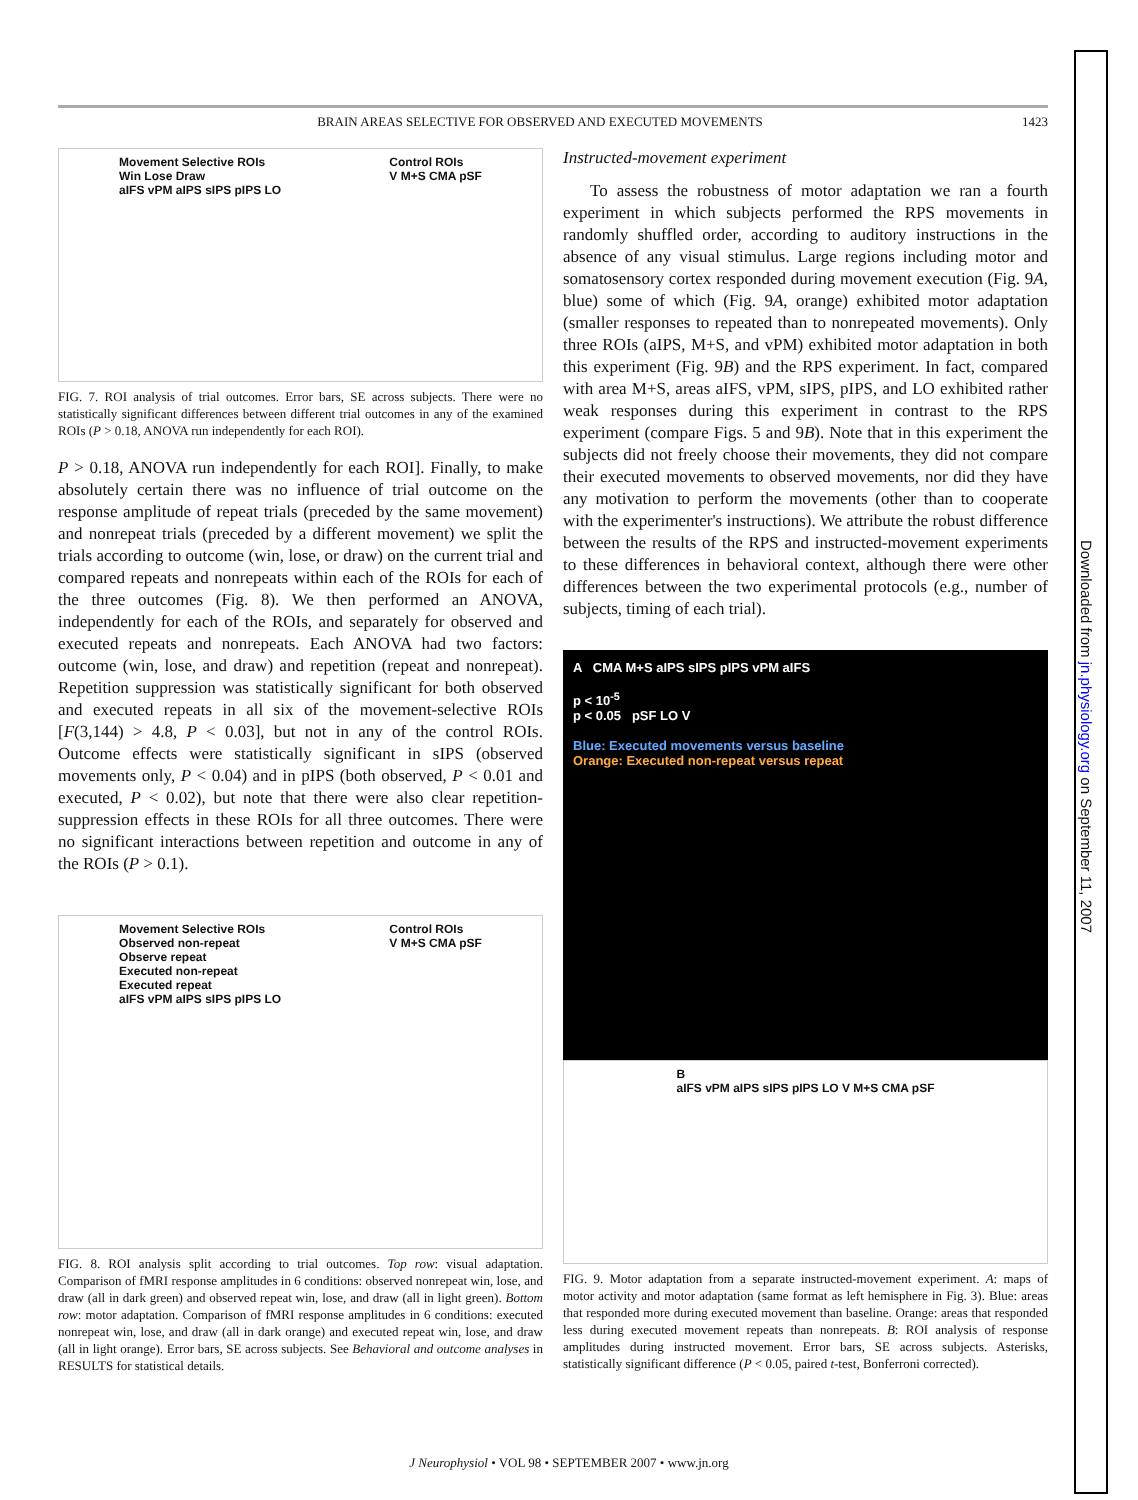BRAIN AREAS SELECTIVE FOR OBSERVED AND EXECUTED MOVEMENTS 1423
Movement Selective ROIs
Win Lose Draw
aIFS vPM aIPS sIPS pIPS LO Control ROIs
V M+S CMA pSF
FIG. 7. ROI analysis of trial outcomes. Error bars, SE across subjects. There were no statistically significant differences between different trial outcomes in any of the examined ROIs (P > 0.18, ANOVA run independently for each ROI).
P > 0.18, ANOVA run independently for each ROI]. Finally, to make absolutely certain there was no influence of trial outcome on the response amplitude of repeat trials (preceded by the same movement) and nonrepeat trials (preceded by a different movement) we split the trials according to outcome (win, lose, or draw) on the current trial and compared repeats and nonrepeats within each of the ROIs for each of the three outcomes (Fig. 8). We then performed an ANOVA, independently for each of the ROIs, and separately for observed and executed repeats and nonrepeats. Each ANOVA had two factors: outcome (win, lose, and draw) and repetition (repeat and nonrepeat). Repetition suppression was statistically significant for both observed and executed repeats in all six of the movement-selective ROIs [F(3,144) > 4.8, P < 0.03], but not in any of the control ROIs. Outcome effects were statistically significant in sIPS (observed movements only, P < 0.04) and in pIPS (both observed, P < 0.01 and executed, P < 0.02), but note that there were also clear repetition-suppression effects in these ROIs for all three outcomes. There were no significant interactions between repetition and outcome in any of the ROIs (P > 0.1).
Movement Selective ROIs
Observed non-repeat
Observe repeat
Executed non-repeat
Executed repeat
aIFS vPM aIPS sIPS pIPS LO Control ROIs
V M+S CMA pSF
FIG. 8. ROI analysis split according to trial outcomes. Top row: visual adaptation. Comparison of fMRI response amplitudes in 6 conditions: observed nonrepeat win, lose, and draw (all in dark green) and observed repeat win, lose, and draw (all in light green). Bottom row: motor adaptation. Comparison of fMRI response amplitudes in 6 conditions: executed nonrepeat win, lose, and draw (all in dark orange) and executed repeat win, lose, and draw (all in light orange). Error bars, SE across subjects. See Behavioral and outcome analyses in RESULTS for statistical details.
Instructed-movement experiment
To assess the robustness of motor adaptation we ran a fourth experiment in which subjects performed the RPS movements in randomly shuffled order, according to auditory instructions in the absence of any visual stimulus. Large regions including motor and somatosensory cortex responded during movement execution (Fig. 9A, blue) some of which (Fig. 9A, orange) exhibited motor adaptation (smaller responses to repeated than to nonrepeated movements). Only three ROIs (aIPS, M+S, and vPM) exhibited motor adaptation in both this experiment (Fig. 9B) and the RPS experiment. In fact, compared with area M+S, areas aIFS, vPM, sIPS, pIPS, and LO exhibited rather weak responses during this experiment in contrast to the RPS experiment (compare Figs. 5 and 9B). Note that in this experiment the subjects did not freely choose their movements, they did not compare their executed movements to observed movements, nor did they have any motivation to perform the movements (other than to cooperate with the experimenter's instructions). We attribute the robust difference between the results of the RPS and instructed-movement experiments to these differences in behavioral context, although there were other differences between the two experimental protocols (e.g., number of subjects, timing of each trial).
A CMA M+S aIPS sIPS pIPS vPM aIFS
p < 10<sup>-5</sup>
p < 0.05 pSF LO V
Blue: Executed movements versus baseline
Orange: Executed non-repeat versus repeat
B
aIFS vPM aIPS sIPS pIPS LO V M+S CMA pSF
FIG. 9. Motor adaptation from a separate instructed-movement experiment. A: maps of motor activity and motor adaptation (same format as left hemisphere in Fig. 3). Blue: areas that responded more during executed movement than baseline. Orange: areas that responded less during executed movement repeats than nonrepeats. B: ROI analysis of response amplitudes during instructed movement. Error bars, SE across subjects. Asterisks, statistically significant difference (P < 0.05, paired t-test, Bonferroni corrected).
Downloaded from jn.physiology.org on September 11, 2007
J Neurophysiol • VOL 98 • SEPTEMBER 2007 • www.jn.org